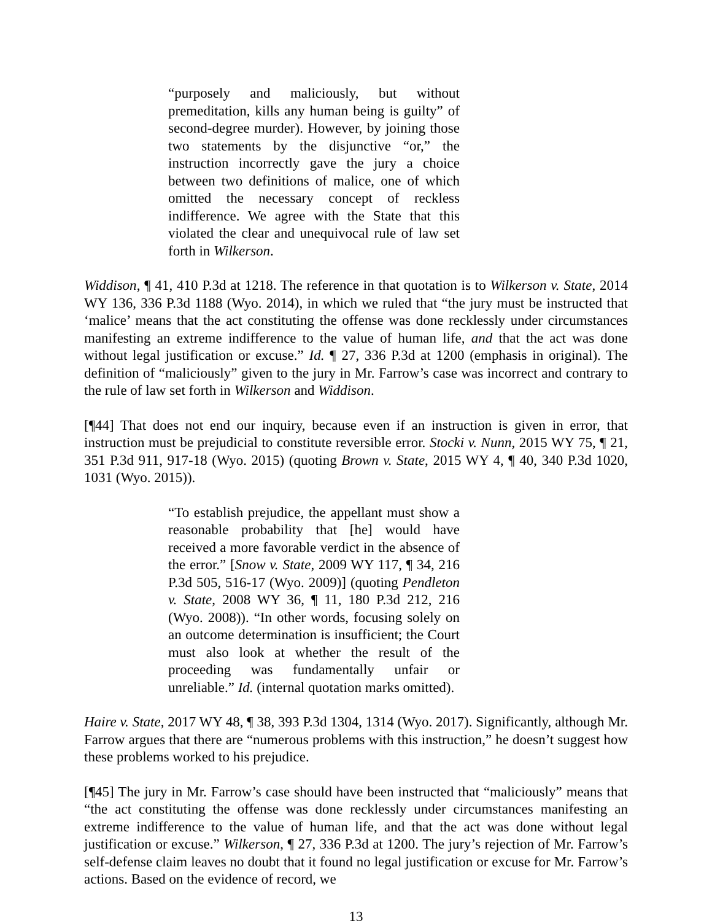“purposely and maliciously, but without premeditation, kills any human being is guilty” of second-degree murder). However, by joining those two statements by the disjunctive “or,” the instruction incorrectly gave the jury a choice between two definitions of malice, one of which omitted the necessary concept of reckless indifference. We agree with the State that this violated the clear and unequivocal rule of law set forth in Wilkerson.
Widdison, ¶ 41, 410 P.3d at 1218. The reference in that quotation is to Wilkerson v. State, 2014 WY 136, 336 P.3d 1188 (Wyo. 2014), in which we ruled that “the jury must be instructed that ‘malice’ means that the act constituting the offense was done recklessly under circumstances manifesting an extreme indifference to the value of human life, and that the act was done without legal justification or excuse.” Id. ¶ 27, 336 P.3d at 1200 (emphasis in original). The definition of “maliciously” given to the jury in Mr. Farrow’s case was incorrect and contrary to the rule of law set forth in Wilkerson and Widdison.
[¶44] That does not end our inquiry, because even if an instruction is given in error, that instruction must be prejudicial to constitute reversible error. Stocki v. Nunn, 2015 WY 75, ¶ 21, 351 P.3d 911, 917-18 (Wyo. 2015) (quoting Brown v. State, 2015 WY 4, ¶ 40, 340 P.3d 1020, 1031 (Wyo. 2015)).
“To establish prejudice, the appellant must show a reasonable probability that [he] would have received a more favorable verdict in the absence of the error.” [Snow v. State, 2009 WY 117, ¶ 34, 216 P.3d 505, 516-17 (Wyo. 2009)] (quoting Pendleton v. State, 2008 WY 36, ¶ 11, 180 P.3d 212, 216 (Wyo. 2008)). “In other words, focusing solely on an outcome determination is insufficient; the Court must also look at whether the result of the proceeding was fundamentally unfair or unreliable.” Id. (internal quotation marks omitted).
Haire v. State, 2017 WY 48, ¶ 38, 393 P.3d 1304, 1314 (Wyo. 2017). Significantly, although Mr. Farrow argues that there are “numerous problems with this instruction,” he doesn’t suggest how these problems worked to his prejudice.
[¶45] The jury in Mr. Farrow’s case should have been instructed that “maliciously” means that “the act constituting the offense was done recklessly under circumstances manifesting an extreme indifference to the value of human life, and that the act was done without legal justification or excuse.” Wilkerson, ¶ 27, 336 P.3d at 1200. The jury’s rejection of Mr. Farrow’s self-defense claim leaves no doubt that it found no legal justification or excuse for Mr. Farrow’s actions. Based on the evidence of record, we
13